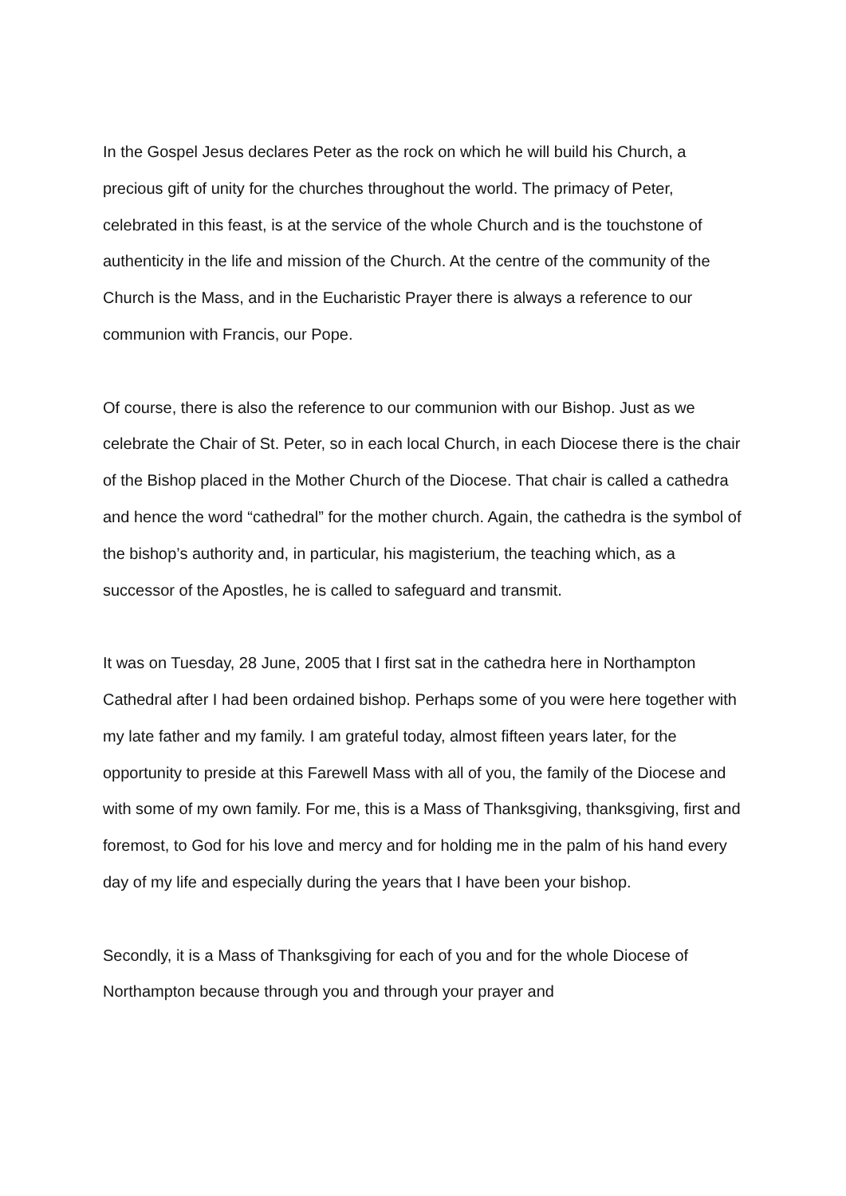In the Gospel Jesus declares Peter as the rock on which he will build his Church, a precious gift of unity for the churches throughout the world. The primacy of Peter, celebrated in this feast, is at the service of the whole Church and is the touchstone of authenticity in the life and mission of the Church. At the centre of the community of the Church is the Mass, and in the Eucharistic Prayer there is always a reference to our communion with Francis, our Pope.
Of course, there is also the reference to our communion with our Bishop. Just as we celebrate the Chair of St. Peter, so in each local Church, in each Diocese there is the chair of the Bishop placed in the Mother Church of the Diocese. That chair is called a cathedra and hence the word “cathedral” for the mother church. Again, the cathedra is the symbol of the bishop’s authority and, in particular, his magisterium, the teaching which, as a successor of the Apostles, he is called to safeguard and transmit.
It was on Tuesday, 28 June, 2005 that I first sat in the cathedra here in Northampton Cathedral after I had been ordained bishop. Perhaps some of you were here together with my late father and my family. I am grateful today, almost fifteen years later, for the opportunity to preside at this Farewell Mass with all of you, the family of the Diocese and with some of my own family. For me, this is a Mass of Thanksgiving, thanksgiving, first and foremost, to God for his love and mercy and for holding me in the palm of his hand every day of my life and especially during the years that I have been your bishop.
Secondly, it is a Mass of Thanksgiving for each of you and for the whole Diocese of Northampton because through you and through your prayer and